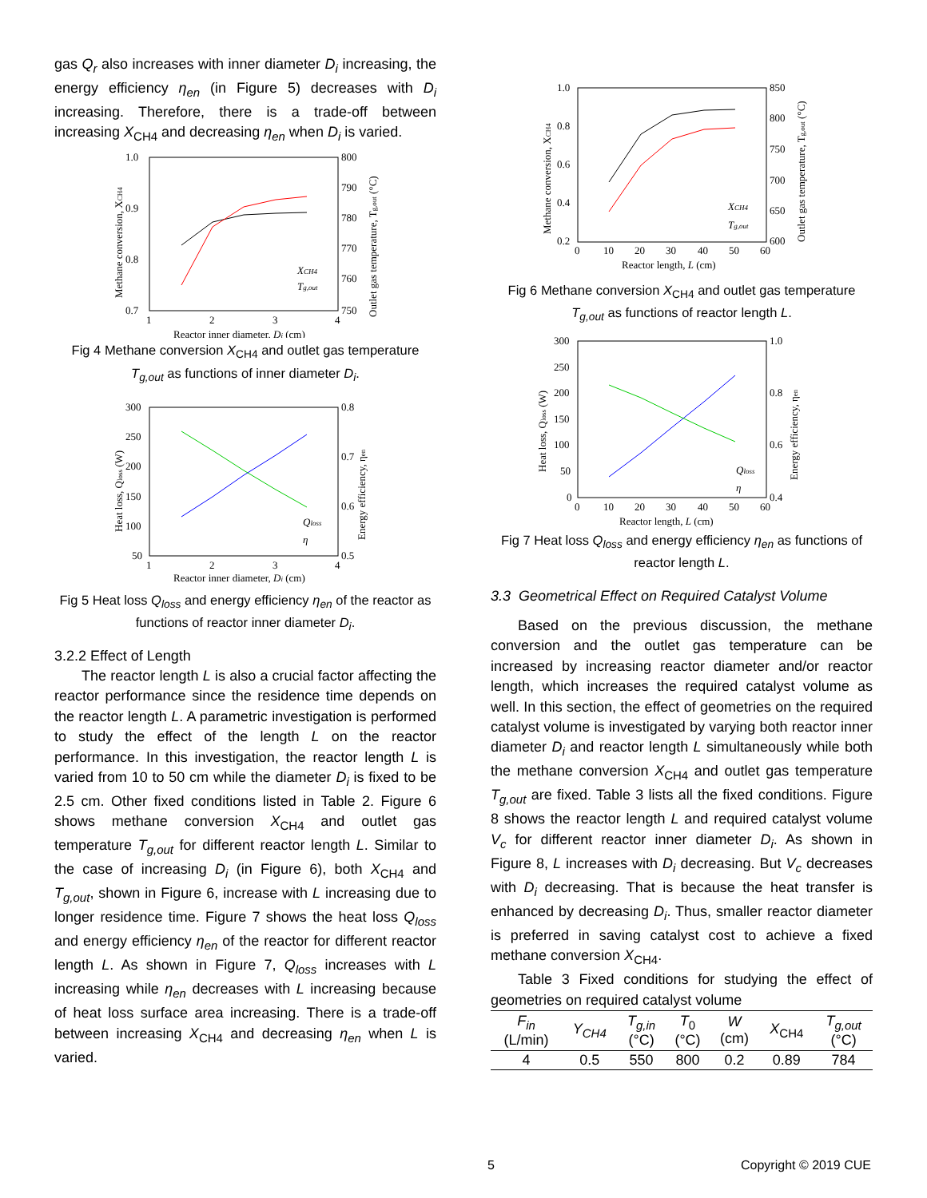gas Q<sub>r</sub> also increases with inner diameter D<sub>i</sub> increasing, the energy efficiency η<sub>en</sub> (in Figure 5) decreases with D<sub>i</sub> increasing. Therefore, there is a trade-off between increasing X<sub>CH4</sub> and decreasing η<sub>en</sub> when D<sub>i</sub> is varied.
1.0
0.9
0.8
0.7
800
790
780
770
760
750
1
2
3
4
Reactor inner diameter, Di (cm)
XCH4
Tg,out
Methane conversion, XCH4
Outlet gas temperature, Tg,out (°C)
Fig 4 Methane conversion X<sub>CH4</sub> and outlet gas temperature T<sub>g,out</sub> as functions of inner diameter D<sub>i</sub>.
300
250
200
150
100
50
0.8
0.7
0.6
0.5
1
2
3
4
Reactor inner diameter, Di (cm)
Qloss
η
Heat loss, Qloss (W)
Energy efficiency, ηen
Fig 5 Heat loss Q<sub>loss</sub> and energy efficiency η<sub>en</sub> of the reactor as functions of reactor inner diameter D<sub>i</sub>.
3.2.2 Effect of Length
The reactor length L is also a crucial factor affecting the reactor performance since the residence time depends on the reactor length L. A parametric investigation is performed to study the effect of the length L on the reactor performance. In this investigation, the reactor length L is varied from 10 to 50 cm while the diameter D<sub>i</sub> is fixed to be 2.5 cm. Other fixed conditions listed in Table 2. Figure 6 shows methane conversion X<sub>CH4</sub> and outlet gas temperature T<sub>g,out</sub> for different reactor length L. Similar to the case of increasing D<sub>i</sub> (in Figure 6), both X<sub>CH4</sub> and T<sub>g,out</sub>, shown in Figure 6, increase with L increasing due to longer residence time. Figure 7 shows the heat loss Q<sub>loss</sub> and energy efficiency η<sub>en</sub> of the reactor for different reactor length L. As shown in Figure 7, Q<sub>loss</sub> increases with L increasing while η<sub>en</sub> decreases with L increasing because of heat loss surface area increasing. There is a trade-off between increasing X<sub>CH4</sub> and decreasing η<sub>en</sub> when L is varied.
1.0
0.8
0.6
0.4
0.2
850
800
750
700
650
600
0
10
20
30
40
50
60
Reactor length, L (cm)
XCH4
Tg,out
Methane conversion, XCH4
Outlet gas temperature, Tg,out (°C)
Fig 6 Methane conversion X<sub>CH4</sub> and outlet gas temperature T<sub>g,out</sub> as functions of reactor length L.
300
250
200
150
100
50
0
1.0
0.8
0.6
0.4
0
10
20
30
40
50
60
Reactor length, L (cm)
Qloss
η
Heat loss, Qloss (W)
Energy efficiency, ηen
Fig 7 Heat loss Q<sub>loss</sub> and energy efficiency η<sub>en</sub> as functions of reactor length L.
3.3 Geometrical Effect on Required Catalyst Volume
Based on the previous discussion, the methane conversion and the outlet gas temperature can be increased by increasing reactor diameter and/or reactor length, which increases the required catalyst volume as well. In this section, the effect of geometries on the required catalyst volume is investigated by varying both reactor inner diameter D<sub>i</sub> and reactor length L simultaneously while both the methane conversion X<sub>CH4</sub> and outlet gas temperature T<sub>g,out</sub> are fixed. Table 3 lists all the fixed conditions. Figure 8 shows the reactor length L and required catalyst volume V<sub>c</sub> for different reactor inner diameter D<sub>i</sub>. As shown in Figure 8, L increases with D<sub>i</sub> decreasing. But V<sub>c</sub> decreases with D<sub>i</sub> decreasing. That is because the heat transfer is enhanced by decreasing D<sub>i</sub>. Thus, smaller reactor diameter is preferred in saving catalyst cost to achieve a fixed methane conversion X<sub>CH4</sub>.
Table 3 Fixed conditions for studying the effect of geometries on required catalyst volume
| F<sub>in</sub> (L/min) | Y<sub>CH4</sub> | T<sub>g,in</sub> (°C) | T<sub>0</sub> (°C) | W (cm) | X<sub>CH4</sub> | T<sub>g,out</sub> (°C) |
| --- | --- | --- | --- | --- | --- | --- |
| 4 | 0.5 | 550 | 800 | 0.2 | 0.89 | 784 |
5 Copyright © 2019 CUE